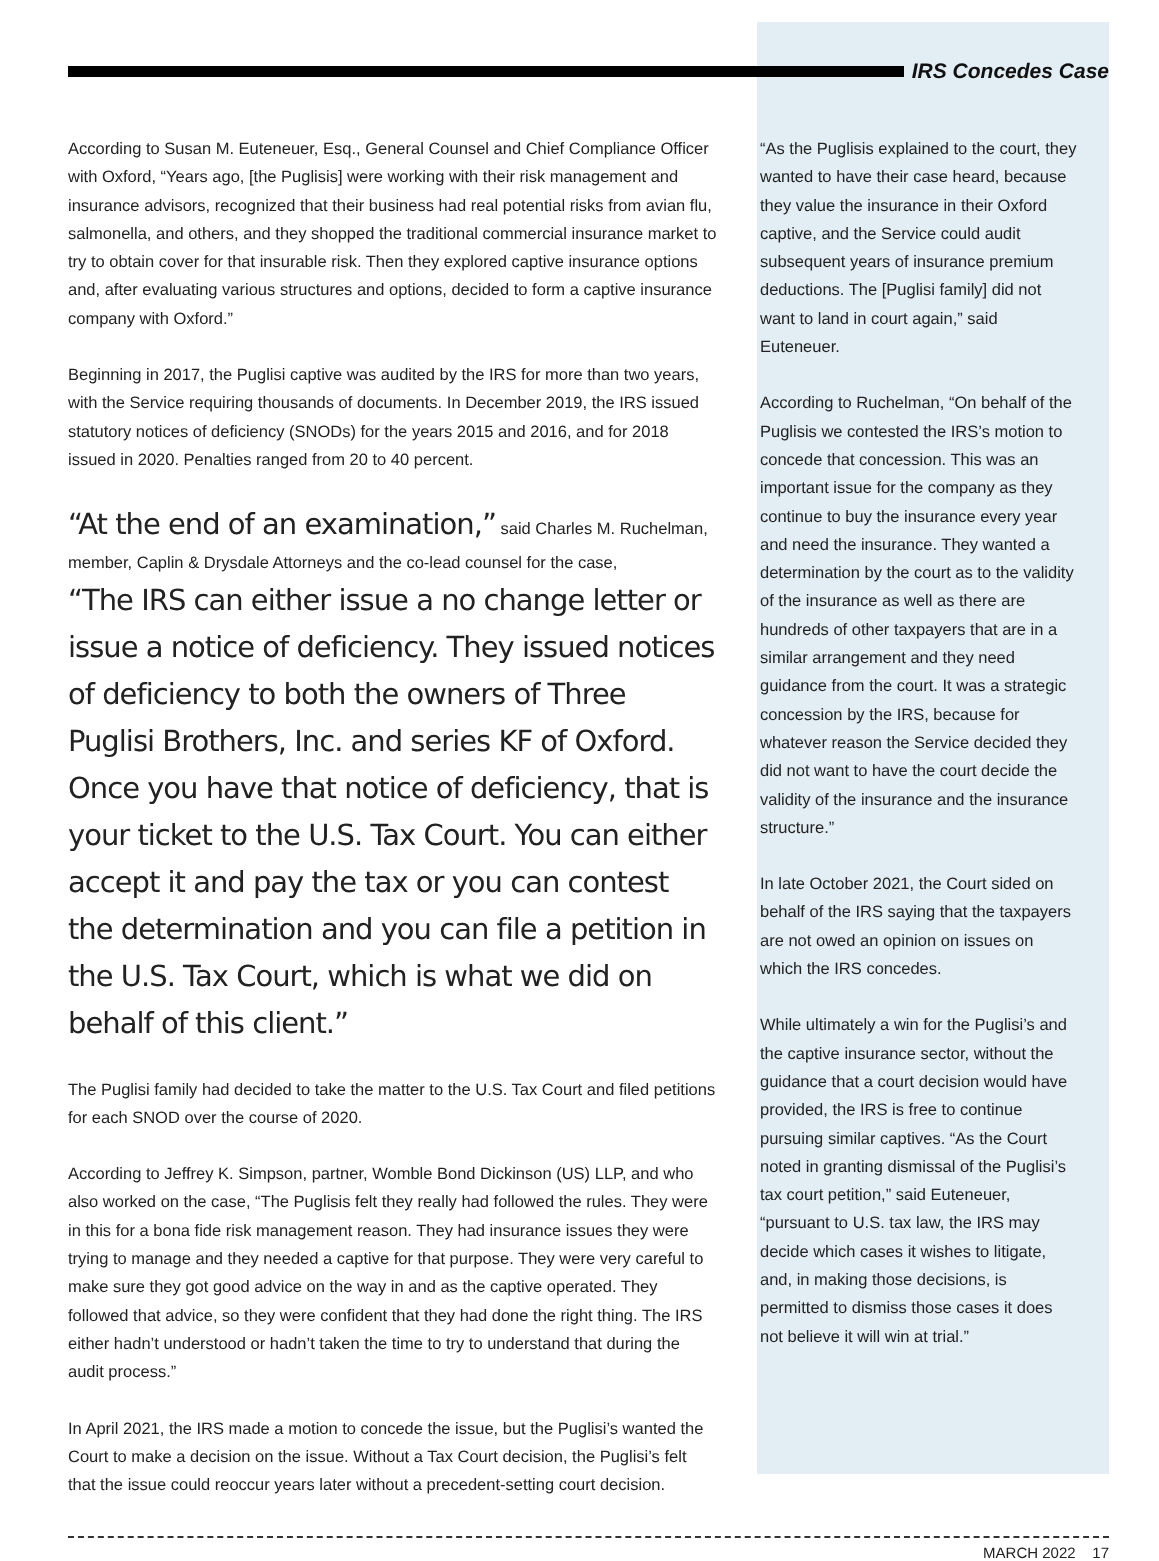IRS Concedes Case
According to Susan M. Euteneuer, Esq., General Counsel and Chief Compliance Officer with Oxford, “Years ago, [the Puglisis] were working with their risk management and insurance advisors, recognized that their business had real potential risks from avian flu, salmonella, and others, and they shopped the traditional commercial insurance market to try to obtain cover for that insurable risk. Then they explored captive insurance options and, after evaluating various structures and options, decided to form a captive insurance company with Oxford.”
Beginning in 2017, the Puglisi captive was audited by the IRS for more than two years, with the Service requiring thousands of documents. In December 2019, the IRS issued statutory notices of deficiency (SNODs) for the years 2015 and 2016, and for 2018 issued in 2020. Penalties ranged from 20 to 40 percent.
“At the end of an examination,” said Charles M. Ruchelman, member, Caplin & Drysdale Attorneys and the co-lead counsel for the case,
“The IRS can either issue a no change letter or issue a notice of deficiency. They issued notices of deficiency to both the owners of Three Puglisi Brothers, Inc. and series KF of Oxford. Once you have that notice of deficiency, that is your ticket to the U.S. Tax Court. You can either accept it and pay the tax or you can contest the determination and you can file a petition in the U.S. Tax Court, which is what we did on behalf of this client.”
The Puglisi family had decided to take the matter to the U.S. Tax Court and filed petitions for each SNOD over the course of 2020.
According to Jeffrey K. Simpson, partner, Womble Bond Dickinson (US) LLP, and who also worked on the case, “The Puglisis felt they really had followed the rules. They were in this for a bona fide risk management reason. They had insurance issues they were trying to manage and they needed a captive for that purpose. They were very careful to make sure they got good advice on the way in and as the captive operated. They followed that advice, so they were confident that they had done the right thing. The IRS either hadn’t understood or hadn’t taken the time to try to understand that during the audit process.”
In April 2021, the IRS made a motion to concede the issue, but the Puglisi’s wanted the Court to make a decision on the issue. Without a Tax Court decision, the Puglisi’s felt that the issue could reoccur years later without a precedent-setting court decision.
“As the Puglisis explained to the court, they wanted to have their case heard, because they value the insurance in their Oxford captive, and the Service could audit subsequent years of insurance premium deductions. The [Puglisi family] did not want to land in court again,” said Euteneuer.
According to Ruchelman, “On behalf of the Puglisis we contested the IRS’s motion to concede that concession. This was an important issue for the company as they continue to buy the insurance every year and need the insurance. They wanted a determination by the court as to the validity of the insurance as well as there are hundreds of other taxpayers that are in a similar arrangement and they need guidance from the court. It was a strategic concession by the IRS, because for whatever reason the Service decided they did not want to have the court decide the validity of the insurance and the insurance structure.”
In late October 2021, the Court sided on behalf of the IRS saying that the taxpayers are not owed an opinion on issues on which the IRS concedes.
While ultimately a win for the Puglisi’s and the captive insurance sector, without the guidance that a court decision would have provided, the IRS is free to continue pursuing similar captives. “As the Court noted in granting dismissal of the Puglisi’s tax court petition,” said Euteneuer, “pursuant to U.S. tax law, the IRS may decide which cases it wishes to litigate, and, in making those decisions, is permitted to dismiss those cases it does not believe it will win at trial.”
MARCH 2022 17